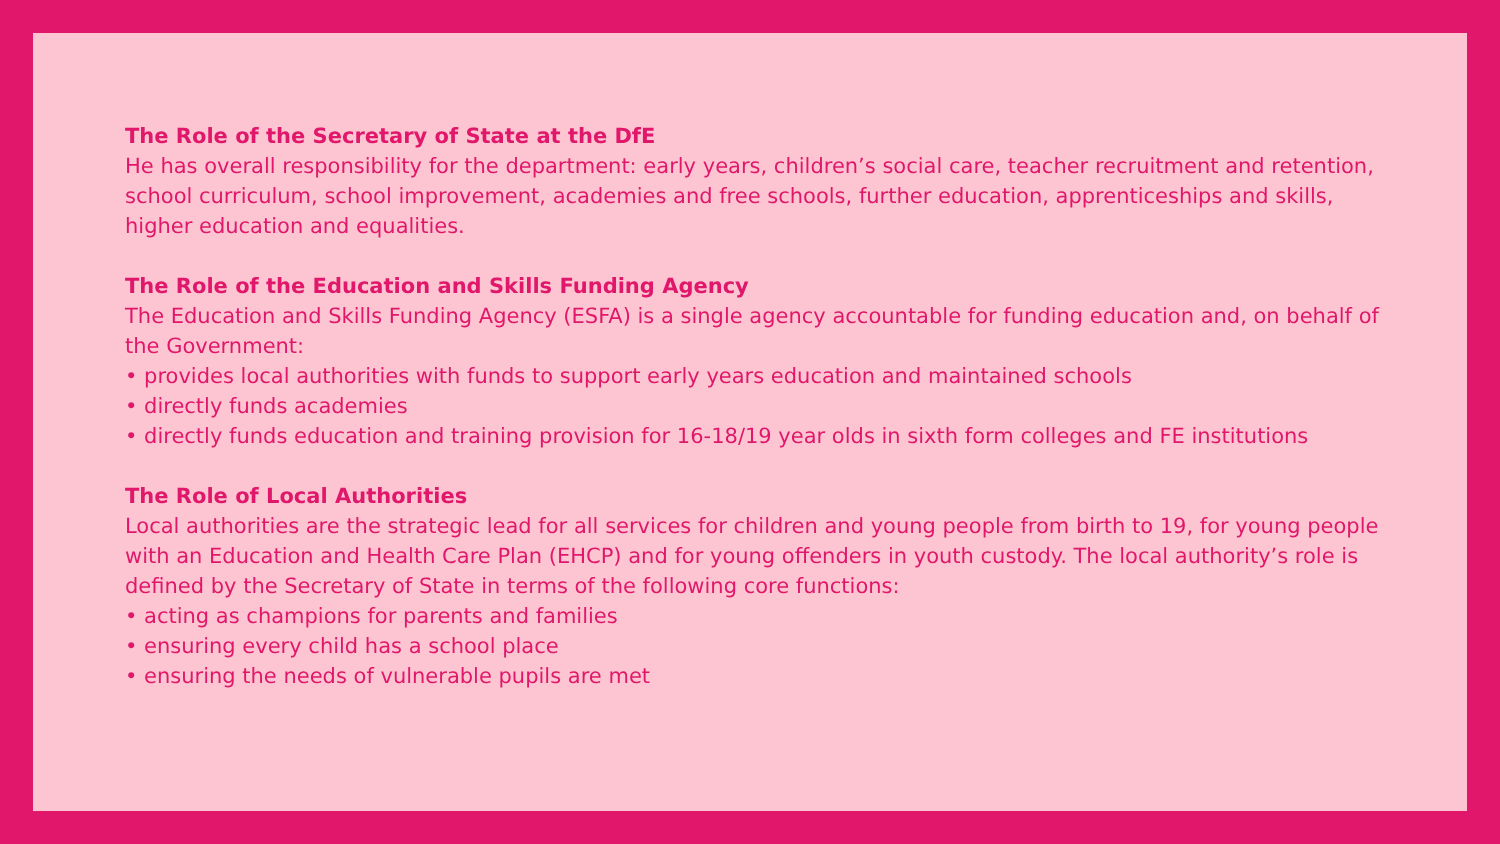The Role of the Secretary of State at the DfE
He has overall responsibility for the department: early years, children’s social care, teacher recruitment and retention, school curriculum, school improvement, academies and free schools, further education, apprenticeships and skills, higher education and equalities.
The Role of the Education and Skills Funding Agency
The Education and Skills Funding Agency (ESFA) is a single agency accountable for funding education and, on behalf of the Government:
• provides local authorities with funds to support early years education and maintained schools
• directly funds academies
• directly funds education and training provision for 16-18/19 year olds in sixth form colleges and FE institutions
The Role of Local Authorities
Local authorities are the strategic lead for all services for children and young people from birth to 19, for young people with an Education and Health Care Plan (EHCP) and for young offenders in youth custody. The local authority’s role is defined by the Secretary of State in terms of the following core functions:
• acting as champions for parents and families
• ensuring every child has a school place
• ensuring the needs of vulnerable pupils are met